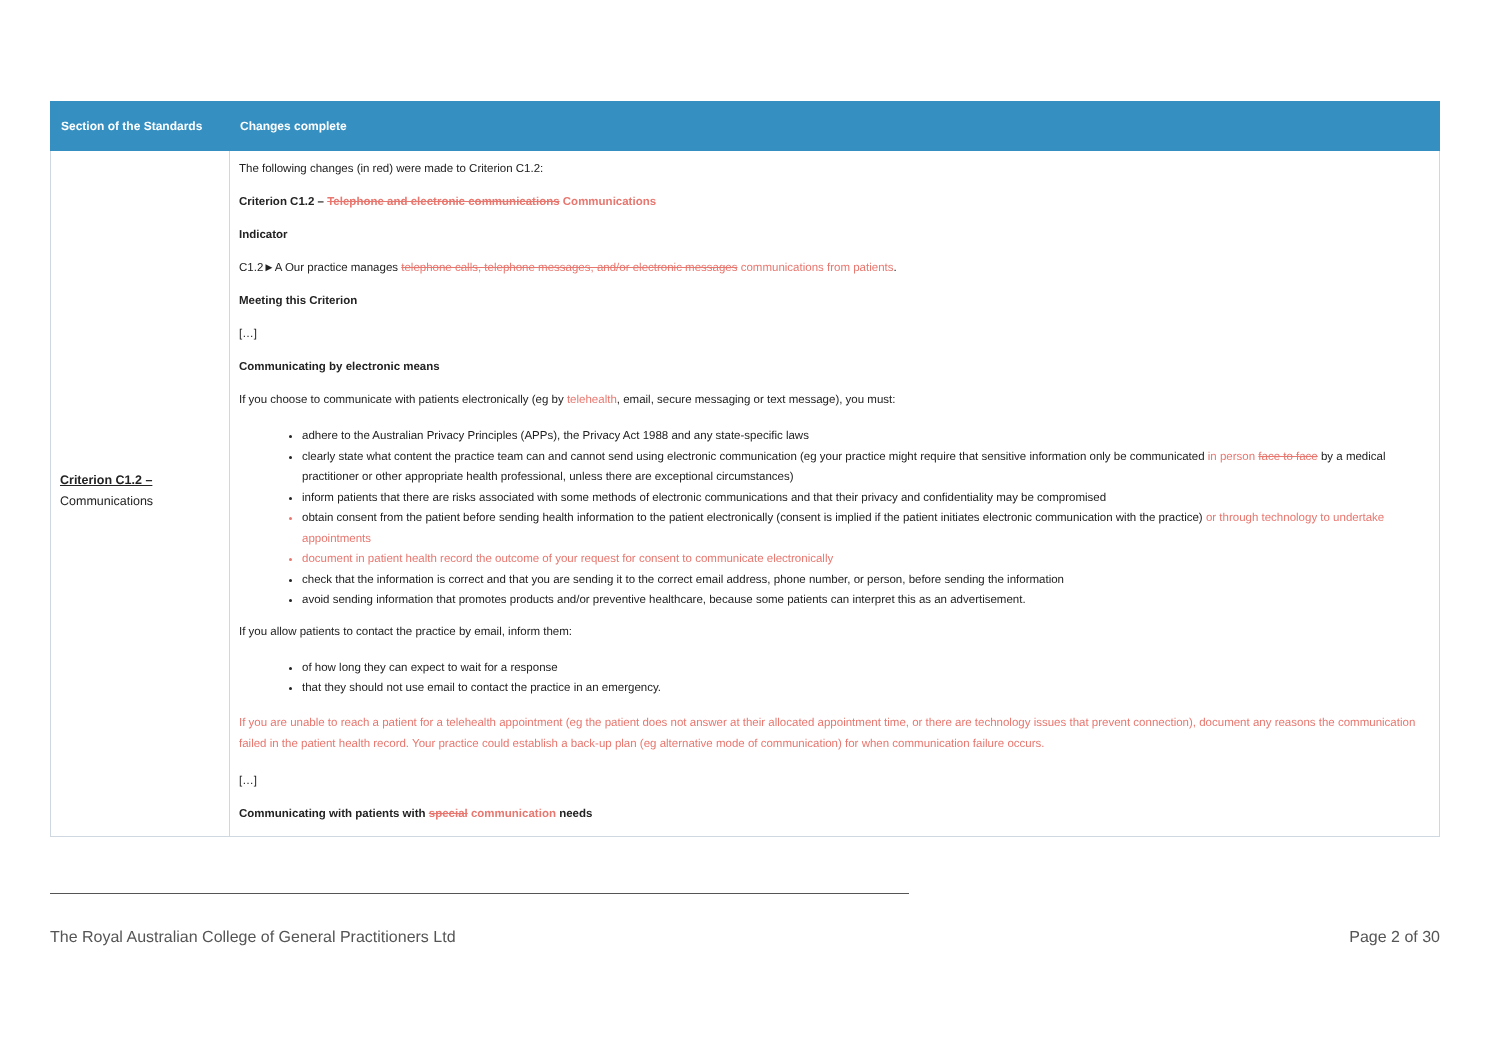| Section of the Standards | Changes complete |
| --- | --- |
| Criterion C1.2 – Communications | The following changes (in red) were made to Criterion C1.2: Criterion C1.2 – Telephone and electronic communications Communications Indicator C1.2►A Our practice manages telephone calls, telephone messages, and/or electronic messages communications from patients . Meeting this Criterion […] Communicating by electronic means If you choose to communicate with patients electronically (eg by telehealth , email, secure messaging or text message), you must: adhere to the Australian Privacy Principles (APPs), the Privacy Act 1988 and any state-specific laws clearly state what content the practice team can and cannot send using electronic communication (eg your practice might require that sensitive information only be communicated in person face to face by a medical practitioner or other appropriate health professional, unless there are exceptional circumstances) inform patients that there are risks associated with some methods of electronic communications and that their privacy and confidentiality may be compromised obtain consent from the patient before sending health information to the patient electronically (consent is implied if the patient initiates electronic communication with the practice) or through technology to undertake appointments document in patient health record the outcome of your request for consent to communicate electronically check that the information is correct and that you are sending it to the correct email address, phone number, or person, before sending the information avoid sending information that promotes products and/or preventive healthcare, because some patients can interpret this as an advertisement. If you allow patients to contact the practice by email, inform them: of how long they can expect to wait for a response that they should not use email to contact the practice in an emergency. If you are unable to reach a patient for a telehealth appointment (eg the patient does not answer at their allocated appointment time, or there are technology issues that prevent connection), document any reasons the communication failed in the patient health record. Your practice could establish a back-up plan (eg alternative mode of communication) for when communication failure occurs. […] Communicating with patients with special communication needs |
The Royal Australian College of General Practitioners Ltd Page 2 of 30